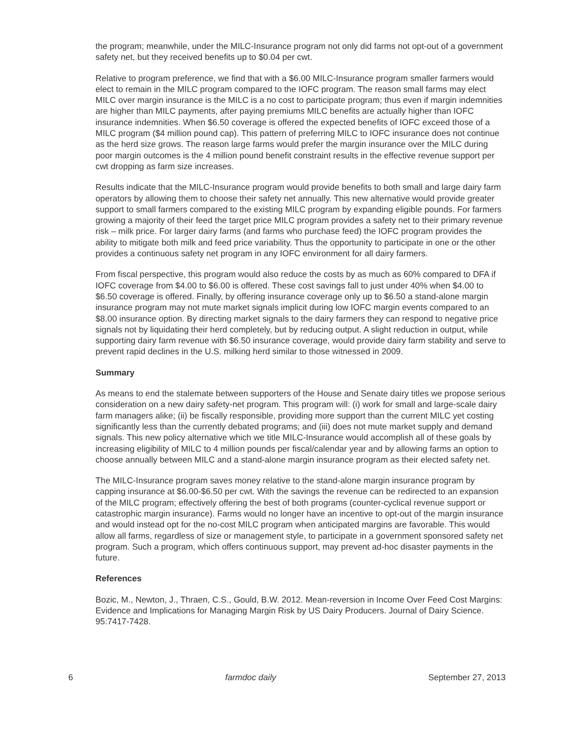the program; meanwhile, under the MILC-Insurance program not only did farms not opt-out of a government safety net, but they received benefits up to $0.04 per cwt.
Relative to program preference, we find that with a $6.00 MILC-Insurance program smaller farmers would elect to remain in the MILC program compared to the IOFC program. The reason small farms may elect MILC over margin insurance is the MILC is a no cost to participate program; thus even if margin indemnities are higher than MILC payments, after paying premiums MILC benefits are actually higher than IOFC insurance indemnities. When $6.50 coverage is offered the expected benefits of IOFC exceed those of a MILC program ($4 million pound cap). This pattern of preferring MILC to IOFC insurance does not continue as the herd size grows. The reason large farms would prefer the margin insurance over the MILC during poor margin outcomes is the 4 million pound benefit constraint results in the effective revenue support per cwt dropping as farm size increases.
Results indicate that the MILC-Insurance program would provide benefits to both small and large dairy farm operators by allowing them to choose their safety net annually. This new alternative would provide greater support to small farmers compared to the existing MILC program by expanding eligible pounds. For farmers growing a majority of their feed the target price MILC program provides a safety net to their primary revenue risk – milk price. For larger dairy farms (and farms who purchase feed) the IOFC program provides the ability to mitigate both milk and feed price variability. Thus the opportunity to participate in one or the other provides a continuous safety net program in any IOFC environment for all dairy farmers.
From fiscal perspective, this program would also reduce the costs by as much as 60% compared to DFA if IOFC coverage from $4.00 to $6.00 is offered. These cost savings fall to just under 40% when $4.00 to $6.50 coverage is offered. Finally, by offering insurance coverage only up to $6.50 a stand-alone margin insurance program may not mute market signals implicit during low IOFC margin events compared to an $8.00 insurance option. By directing market signals to the dairy farmers they can respond to negative price signals not by liquidating their herd completely, but by reducing output. A slight reduction in output, while supporting dairy farm revenue with $6.50 insurance coverage, would provide dairy farm stability and serve to prevent rapid declines in the U.S. milking herd similar to those witnessed in 2009.
Summary
As means to end the stalemate between supporters of the House and Senate dairy titles we propose serious consideration on a new dairy safety-net program. This program will: (i) work for small and large-scale dairy farm managers alike; (ii) be fiscally responsible, providing more support than the current MILC yet costing significantly less than the currently debated programs; and (iii) does not mute market supply and demand signals. This new policy alternative which we title MILC-Insurance would accomplish all of these goals by increasing eligibility of MILC to 4 million pounds per fiscal/calendar year and by allowing farms an option to choose annually between MILC and a stand-alone margin insurance program as their elected safety net.
The MILC-Insurance program saves money relative to the stand-alone margin insurance program by capping insurance at $6.00-$6.50 per cwt. With the savings the revenue can be redirected to an expansion of the MILC program; effectively offering the best of both programs (counter-cyclical revenue support or catastrophic margin insurance). Farms would no longer have an incentive to opt-out of the margin insurance and would instead opt for the no-cost MILC program when anticipated margins are favorable. This would allow all farms, regardless of size or management style, to participate in a government sponsored safety net program. Such a program, which offers continuous support, may prevent ad-hoc disaster payments in the future.
References
Bozic, M., Newton, J., Thraen, C.S., Gould, B.W. 2012. Mean-reversion in Income Over Feed Cost Margins: Evidence and Implications for Managing Margin Risk by US Dairy Producers. Journal of Dairy Science. 95:7417-7428.
6 farmdoc daily September 27, 2013